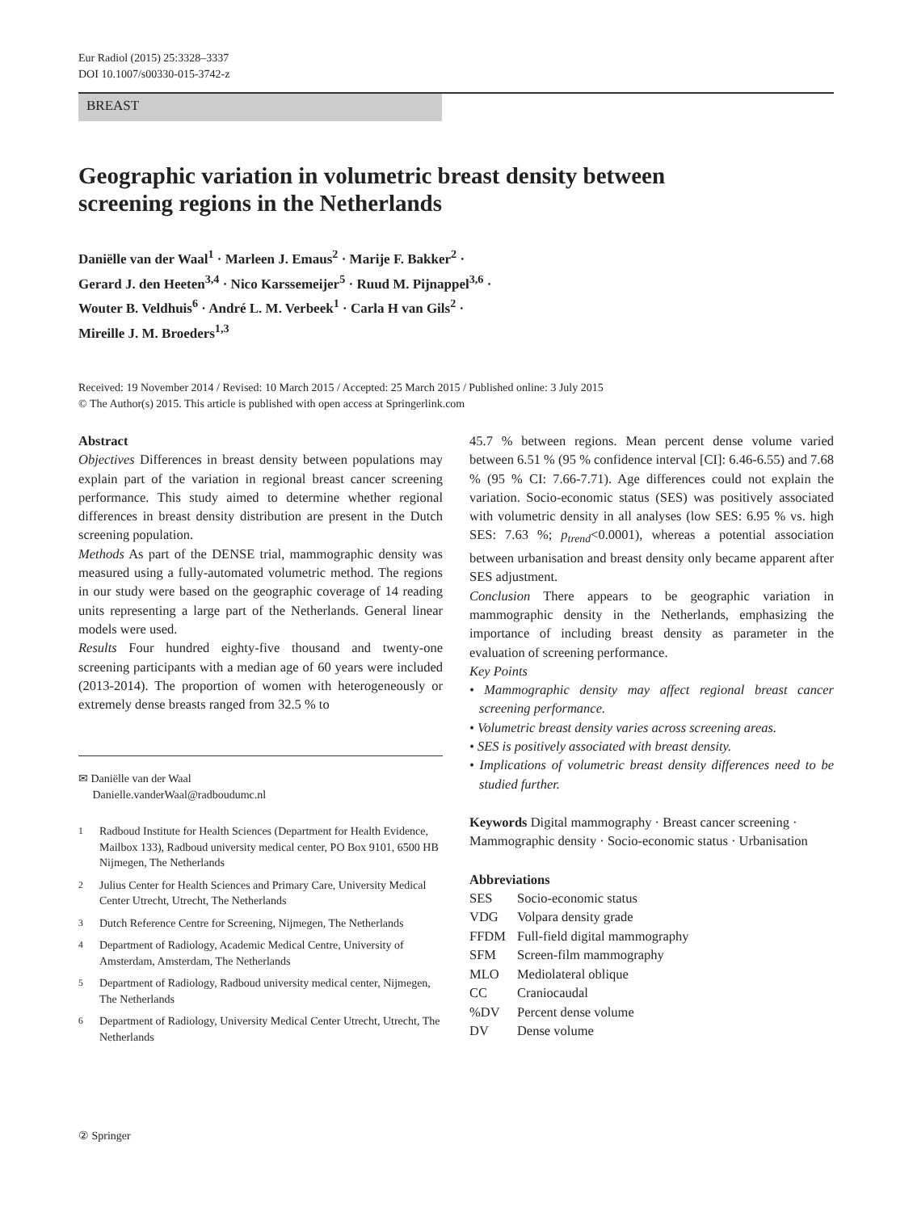Eur Radiol (2015) 25:3328–3337
DOI 10.1007/s00330-015-3742-z
BREAST
Geographic variation in volumetric breast density between screening regions in the Netherlands
Daniëlle van der Waal<sup>1</sup> · Marleen J. Emaus<sup>2</sup> · Marije F. Bakker<sup>2</sup> ·
Gerard J. den Heeten<sup>3,4</sup> · Nico Karssemeijer<sup>5</sup> · Ruud M. Pijnappel<sup>3,6</sup> ·
Wouter B. Veldhuis<sup>6</sup> · André L. M. Verbeek<sup>1</sup> · Carla H van Gils<sup>2</sup> ·
Mireille J. M. Broeders<sup>1,3</sup>
Received: 19 November 2014 / Revised: 10 March 2015 / Accepted: 25 March 2015 / Published online: 3 July 2015
© The Author(s) 2015. This article is published with open access at Springerlink.com
Abstract
Objectives Differences in breast density between populations may explain part of the variation in regional breast cancer screening performance. This study aimed to determine whether regional differences in breast density distribution are present in the Dutch screening population.
Methods As part of the DENSE trial, mammographic density was measured using a fully-automated volumetric method. The regions in our study were based on the geographic coverage of 14 reading units representing a large part of the Netherlands. General linear models were used.
Results Four hundred eighty-five thousand and twenty-one screening participants with a median age of 60 years were included (2013-2014). The proportion of women with heterogeneously or extremely dense breasts ranged from 32.5 % to
✉ Daniëlle van der Waal
Danielle.vanderWaal@radboudumc.nl
<sup>1</sup> Radboud Institute for Health Sciences (Department for Health Evidence, Mailbox 133), Radboud university medical center, PO Box 9101, 6500 HB Nijmegen, The Netherlands
<sup>2</sup> Julius Center for Health Sciences and Primary Care, University Medical Center Utrecht, Utrecht, The Netherlands
<sup>3</sup> Dutch Reference Centre for Screening, Nijmegen, The Netherlands
<sup>4</sup> Department of Radiology, Academic Medical Centre, University of Amsterdam, Amsterdam, The Netherlands
<sup>5</sup> Department of Radiology, Radboud university medical center, Nijmegen, The Netherlands
<sup>6</sup> Department of Radiology, University Medical Center Utrecht, Utrecht, The Netherlands
45.7 % between regions. Mean percent dense volume varied between 6.51 % (95 % confidence interval [CI]: 6.46-6.55) and 7.68 % (95 % CI: 7.66-7.71). Age differences could not explain the variation. Socio-economic status (SES) was positively associated with volumetric density in all analyses (low SES: 6.95 % vs. high SES: 7.63 %; p<sub>trend</sub><0.0001), whereas a potential association between urbanisation and breast density only became apparent after SES adjustment.
Conclusion There appears to be geographic variation in mammographic density in the Netherlands, emphasizing the importance of including breast density as parameter in the evaluation of screening performance.
Key Points
• Mammographic density may affect regional breast cancer screening performance.
• Volumetric breast density varies across screening areas.
• SES is positively associated with breast density.
• Implications of volumetric breast density differences need to be studied further.
Keywords Digital mammography · Breast cancer screening · Mammographic density · Socio-economic status · Urbanisation
Abbreviations
| SES | Socio-economic status |
| VDG | Volpara density grade |
| FFDM | Full-field digital mammography |
| SFM | Screen-film mammography |
| MLO | Mediolateral oblique |
| CC | Craniocaudal |
| %DV | Percent dense volume |
| DV | Dense volume |
② Springer